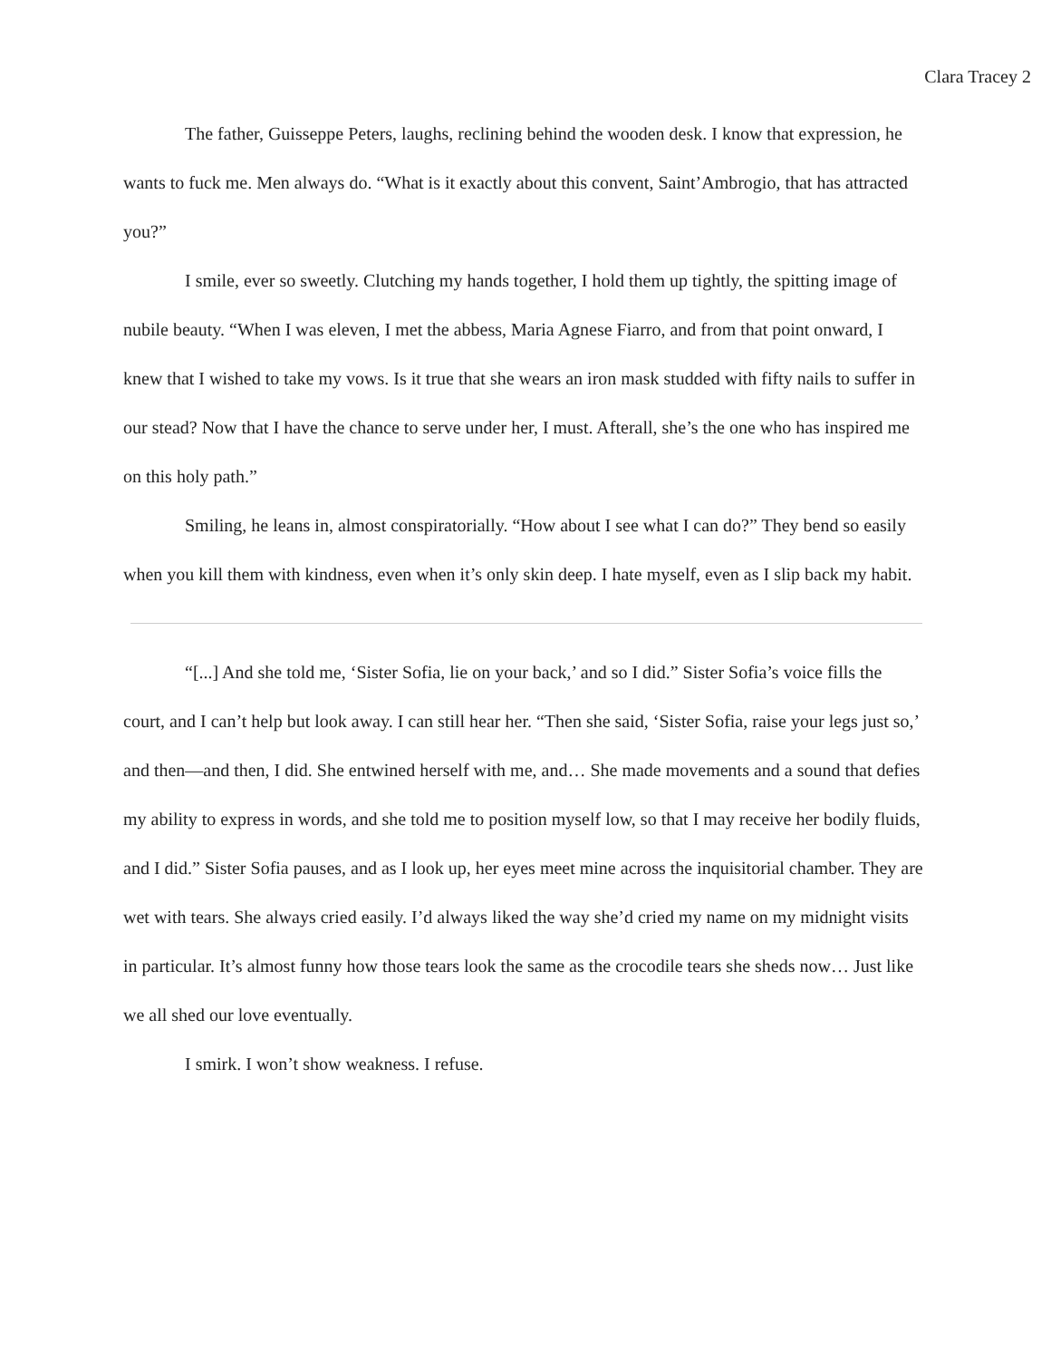Clara Tracey 2
The father, Guisseppe Peters, laughs, reclining behind the wooden desk. I know that expression, he wants to fuck me. Men always do. “What is it exactly about this convent, Saint’Ambrogio, that has attracted you?”
I smile, ever so sweetly. Clutching my hands together, I hold them up tightly, the spitting image of nubile beauty. “When I was eleven, I met the abbess, Maria Agnese Fiarro, and from that point onward, I knew that I wished to take my vows. Is it true that she wears an iron mask studded with fifty nails to suffer in our stead? Now that I have the chance to serve under her, I must. Afterall, she’s the one who has inspired me on this holy path.”
Smiling, he leans in, almost conspiratorially. “How about I see what I can do?” They bend so easily when you kill them with kindness, even when it’s only skin deep. I hate myself, even as I slip back my habit.
“[...] And she told me, ‘Sister Sofia, lie on your back,’ and so I did.” Sister Sofia’s voice fills the court, and I can’t help but look away. I can still hear her. “Then she said, ‘Sister Sofia, raise your legs just so,’ and then—and then, I did. She entwined herself with me, and… She made movements and a sound that defies my ability to express in words, and she told me to position myself low, so that I may receive her bodily fluids, and I did.” Sister Sofia pauses, and as I look up, her eyes meet mine across the inquisitorial chamber. They are wet with tears. She always cried easily. I’d always liked the way she’d cried my name on my midnight visits in particular. It’s almost funny how those tears look the same as the crocodile tears she sheds now… Just like we all shed our love eventually.
I smirk. I won’t show weakness. I refuse.